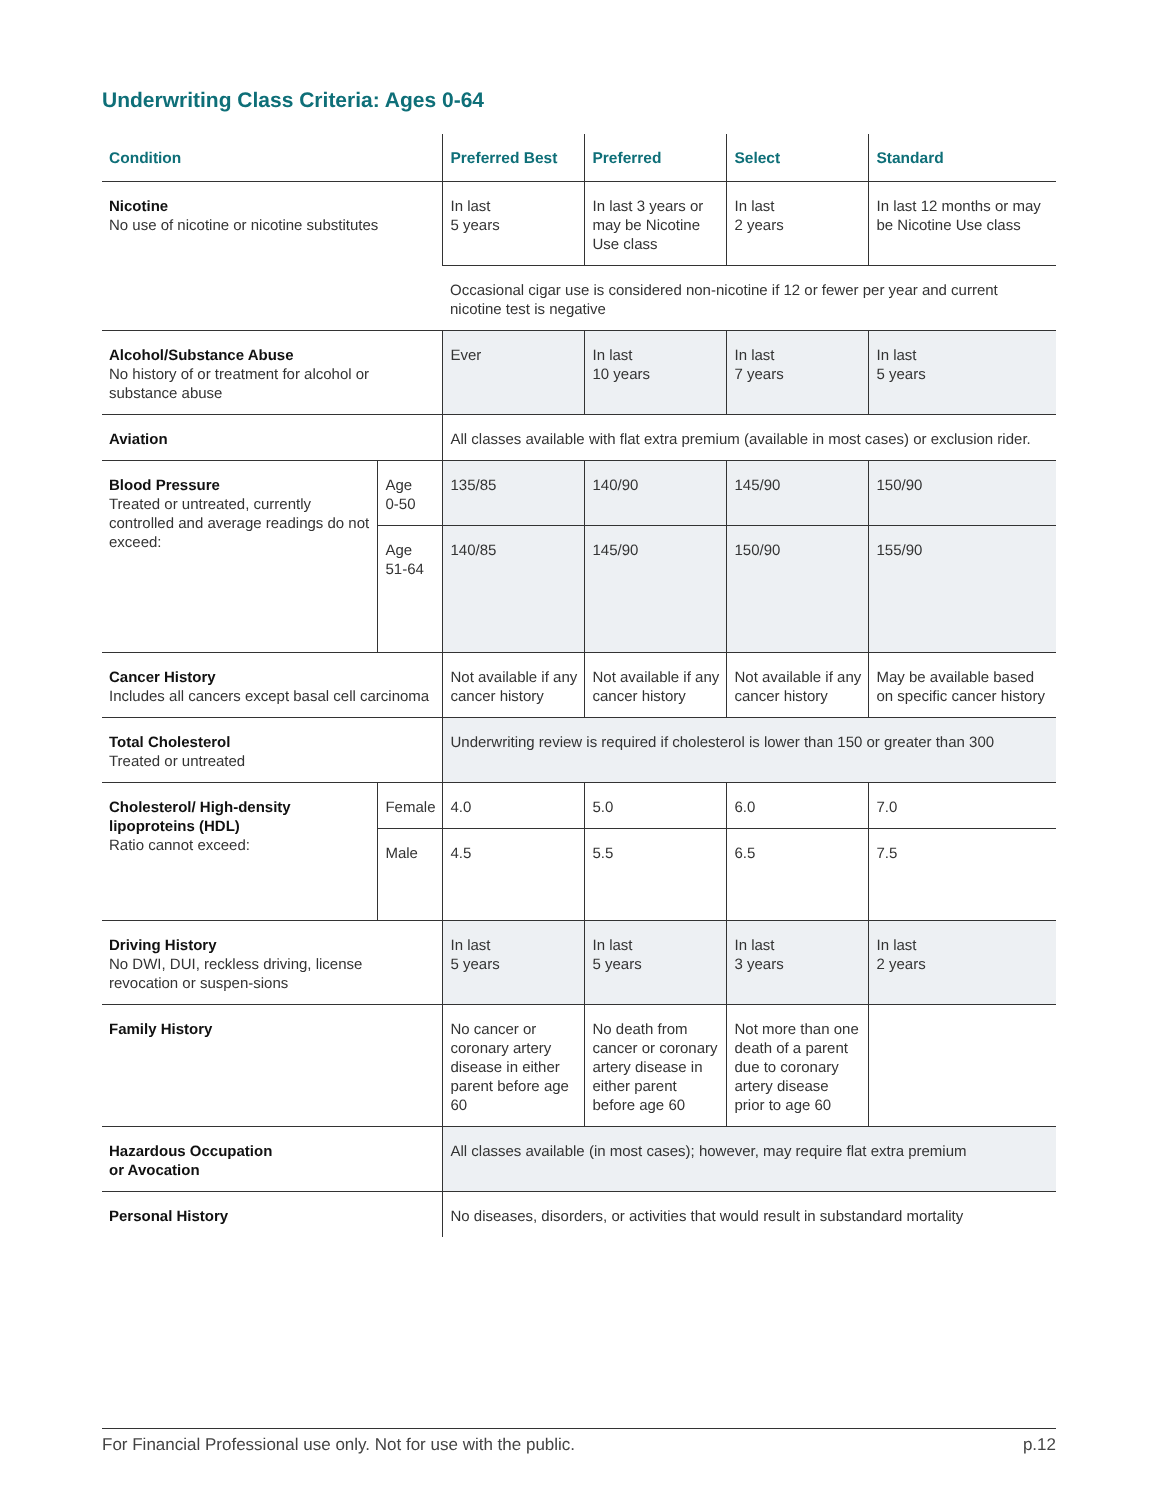Underwriting Class Criteria: Ages 0-64
| Condition | | Preferred Best | Preferred | Select | Standard |
| --- | --- | --- | --- | --- | --- |
| Nicotine No use of nicotine or nicotine substitutes | | In last 5 years | In last 3 years or may be Nicotine Use class | In last 2 years | In last 12 months or may be Nicotine Use class |
| | | Occasional cigar use is considered non-nicotine if 12 or fewer per year and current nicotine test is negative | | | |
| Alcohol/Substance Abuse No history of or treatment for alcohol or substance abuse | | Ever | In last 10 years | In last 7 years | In last 5 years |
| Aviation | | All classes available with flat extra premium (available in most cases) or exclusion rider. | | | |
| Blood Pressure Treated or untreated, currently controlled and average readings do not exceed: | Age 0-50 | 135/85 | 140/90 | 145/90 | 150/90 |
| | Age 51-64 | 140/85 | 145/90 | 150/90 | 155/90 |
| Cancer History Includes all cancers except basal cell carcinoma | | Not available if any cancer history | Not available if any cancer history | Not available if any cancer history | May be available based on specific cancer history |
| Total Cholesterol Treated or untreated | | Underwriting review is required if cholesterol is lower than 150 or greater than 300 | | | |
| Cholesterol/ High-density lipoproteins (HDL) Ratio cannot exceed: | Female | 4.0 | 5.0 | 6.0 | 7.0 |
| | Male | 4.5 | 5.5 | 6.5 | 7.5 |
| Driving History No DWI, DUI, reckless driving, license revocation or suspen-sions | | In last 5 years | In last 5 years | In last 3 years | In last 2 years |
| Family History | | No cancer or coronary artery disease in either parent before age 60 | No death from cancer or coronary artery disease in either parent before age 60 | Not more than one death of a parent due to coronary artery disease prior to age 60 | |
| Hazardous Occupation or Avocation | | All classes available (in most cases); however, may require flat extra premium | | | |
| Personal History | | No diseases, disorders, or activities that would result in substandard mortality | | | |
For Financial Professional use only. Not for use with the public. p.12